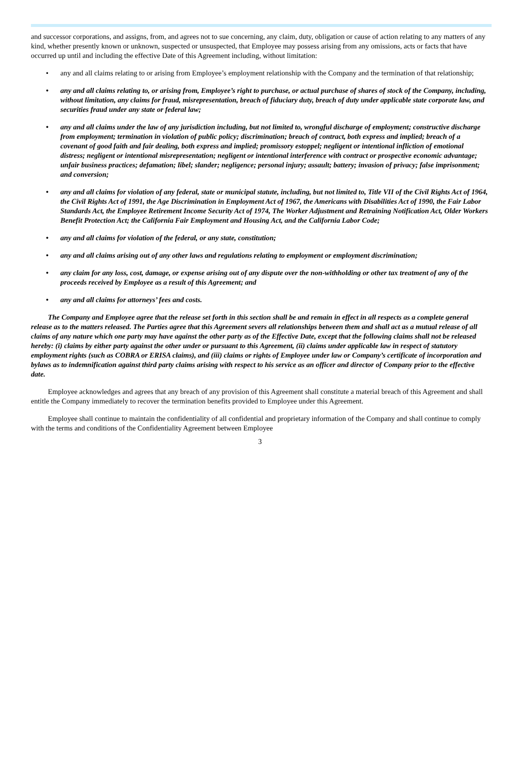and successor corporations, and assigns, from, and agrees not to sue concerning, any claim, duty, obligation or cause of action relating to any matters of any kind, whether presently known or unknown, suspected or unsuspected, that Employee may possess arising from any omissions, acts or facts that have occurred up until and including the effective Date of this Agreement including, without limitation:
• any and all claims relating to or arising from Employee’s employment relationship with the Company and the termination of that relationship;
• any and all claims relating to, or arising from, Employee’s right to purchase, or actual purchase of shares of stock of the Company, including, without limitation, any claims for fraud, misrepresentation, breach of fiduciary duty, breach of duty under applicable state corporate law, and securities fraud under any state or federal law;
• any and all claims under the law of any jurisdiction including, but not limited to, wrongful discharge of employment; constructive discharge from employment; termination in violation of public policy; discrimination; breach of contract, both express and implied; breach of a covenant of good faith and fair dealing, both express and implied; promissory estoppel; negligent or intentional infliction of emotional distress; negligent or intentional misrepresentation; negligent or intentional interference with contract or prospective economic advantage; unfair business practices; defamation; libel; slander; negligence; personal injury; assault; battery; invasion of privacy; false imprisonment; and conversion;
• any and all claims for violation of any federal, state or municipal statute, including, but not limited to, Title VII of the Civil Rights Act of 1964, the Civil Rights Act of 1991, the Age Discrimination in Employment Act of 1967, the Americans with Disabilities Act of 1990, the Fair Labor Standards Act, the Employee Retirement Income Security Act of 1974, The Worker Adjustment and Retraining Notification Act, Older Workers Benefit Protection Act; the California Fair Employment and Housing Act, and the California Labor Code;
• any and all claims for violation of the federal, or any state, constitution;
• any and all claims arising out of any other laws and regulations relating to employment or employment discrimination;
• any claim for any loss, cost, damage, or expense arising out of any dispute over the non-withholding or other tax treatment of any of the proceeds received by Employee as a result of this Agreement; and
• any and all claims for attorneys’ fees and costs.
The Company and Employee agree that the release set forth in this section shall be and remain in effect in all respects as a complete general release as to the matters released. The Parties agree that this Agreement severs all relationships between them and shall act as a mutual release of all claims of any nature which one party may have against the other party as of the Effective Date, except that the following claims shall not be released hereby: (i) claims by either party against the other under or pursuant to this Agreement, (ii) claims under applicable law in respect of statutory employment rights (such as COBRA or ERISA claims), and (iii) claims or rights of Employee under law or Company’s certificate of incorporation and bylaws as to indemnification against third party claims arising with respect to his service as an officer and director of Company prior to the effective date.
Employee acknowledges and agrees that any breach of any provision of this Agreement shall constitute a material breach of this Agreement and shall entitle the Company immediately to recover the termination benefits provided to Employee under this Agreement.
Employee shall continue to maintain the confidentiality of all confidential and proprietary information of the Company and shall continue to comply with the terms and conditions of the Confidentiality Agreement between Employee
3